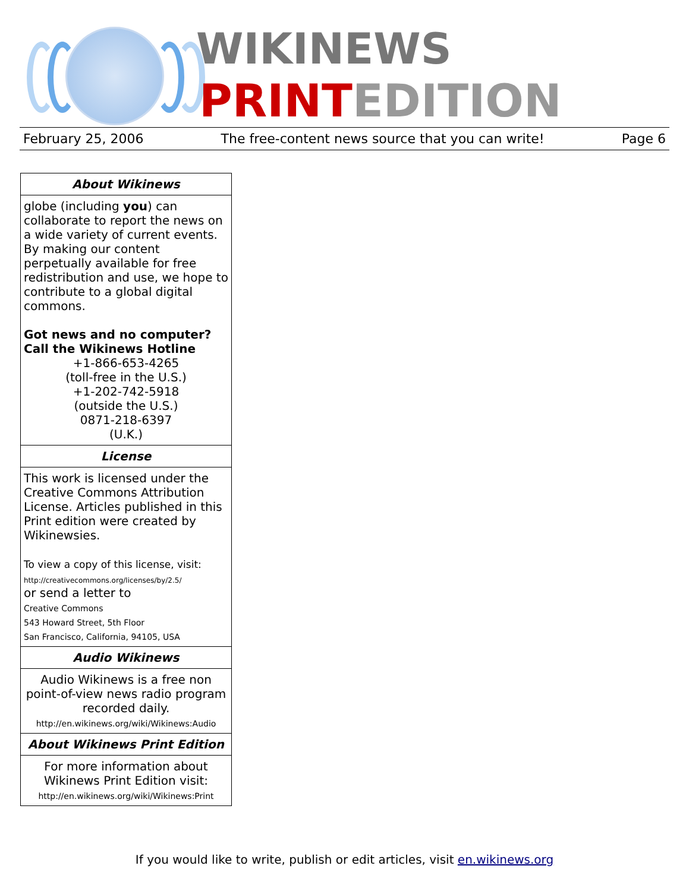WIKINEWS
PRINTEDITION
February 25, 2006 The free-content news source that you can write! Page 6
About Wikinews
globe (including you) can collaborate to report the news on a wide variety of current events. By making our content perpetually available for free redistribution and use, we hope to contribute to a global digital commons.
Got news and no computer?
Call the Wikinews Hotline
+1-866-653-4265
(toll-free in the U.S.)
+1-202-742-5918
(outside the U.S.)
0871-218-6397
(U.K.)
License
This work is licensed under the Creative Commons Attribution License. Articles published in this Print edition were created by Wikinewsies.
To view a copy of this license, visit:
http://creativecommons.org/licenses/by/2.5/
or send a letter to
Creative Commons
543 Howard Street, 5th Floor
San Francisco, California, 94105, USA
Audio Wikinews
Audio Wikinews is a free non point-of-view news radio program recorded daily.
http://en.wikinews.org/wiki/Wikinews:Audio
About Wikinews Print Edition
For more information about Wikinews Print Edition visit:
http://en.wikinews.org/wiki/Wikinews:Print
If you would like to write, publish or edit articles, visit en.wikinews.org